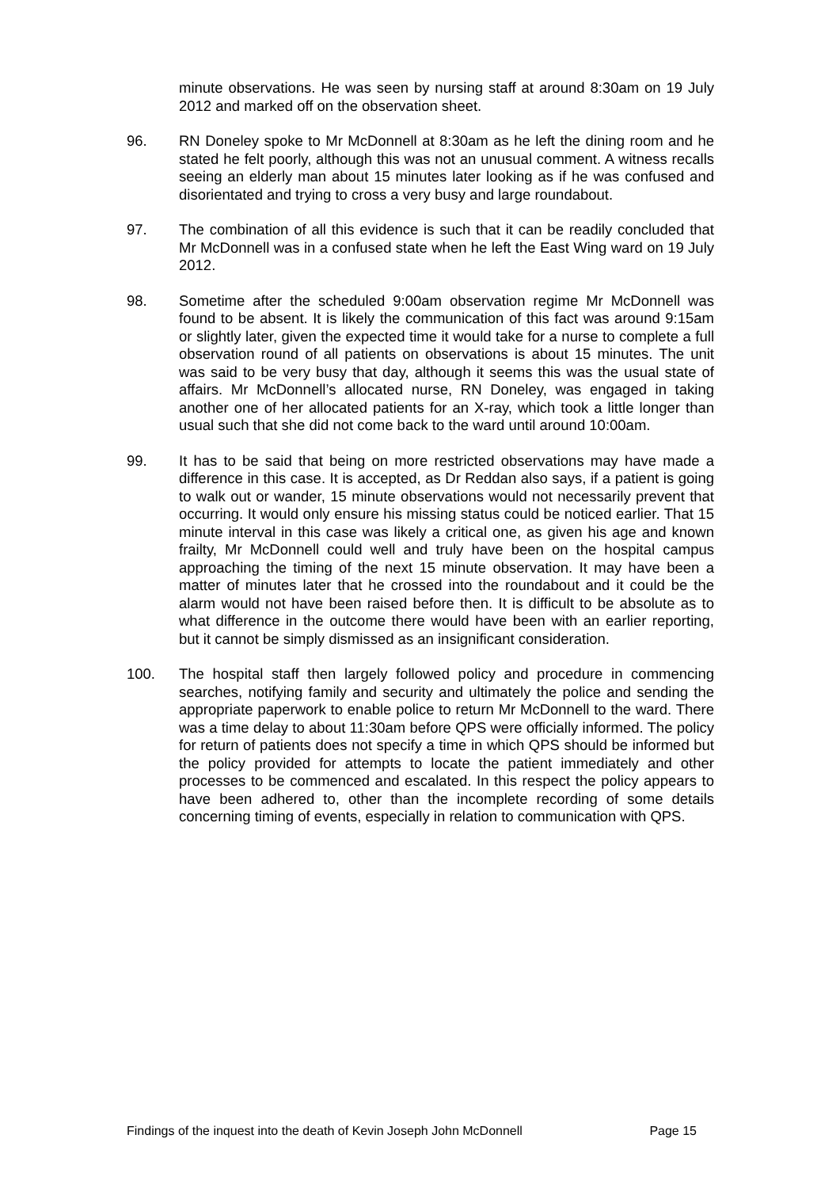minute observations. He was seen by nursing staff at around 8:30am on 19 July 2012 and marked off on the observation sheet.
96. RN Doneley spoke to Mr McDonnell at 8:30am as he left the dining room and he stated he felt poorly, although this was not an unusual comment. A witness recalls seeing an elderly man about 15 minutes later looking as if he was confused and disorientated and trying to cross a very busy and large roundabout.
97. The combination of all this evidence is such that it can be readily concluded that Mr McDonnell was in a confused state when he left the East Wing ward on 19 July 2012.
98. Sometime after the scheduled 9:00am observation regime Mr McDonnell was found to be absent. It is likely the communication of this fact was around 9:15am or slightly later, given the expected time it would take for a nurse to complete a full observation round of all patients on observations is about 15 minutes. The unit was said to be very busy that day, although it seems this was the usual state of affairs. Mr McDonnell’s allocated nurse, RN Doneley, was engaged in taking another one of her allocated patients for an X-ray, which took a little longer than usual such that she did not come back to the ward until around 10:00am.
99. It has to be said that being on more restricted observations may have made a difference in this case. It is accepted, as Dr Reddan also says, if a patient is going to walk out or wander, 15 minute observations would not necessarily prevent that occurring. It would only ensure his missing status could be noticed earlier. That 15 minute interval in this case was likely a critical one, as given his age and known frailty, Mr McDonnell could well and truly have been on the hospital campus approaching the timing of the next 15 minute observation. It may have been a matter of minutes later that he crossed into the roundabout and it could be the alarm would not have been raised before then. It is difficult to be absolute as to what difference in the outcome there would have been with an earlier reporting, but it cannot be simply dismissed as an insignificant consideration.
100. The hospital staff then largely followed policy and procedure in commencing searches, notifying family and security and ultimately the police and sending the appropriate paperwork to enable police to return Mr McDonnell to the ward. There was a time delay to about 11:30am before QPS were officially informed. The policy for return of patients does not specify a time in which QPS should be informed but the policy provided for attempts to locate the patient immediately and other processes to be commenced and escalated. In this respect the policy appears to have been adhered to, other than the incomplete recording of some details concerning timing of events, especially in relation to communication with QPS.
Findings of the inquest into the death of Kevin Joseph John McDonnell Page 15